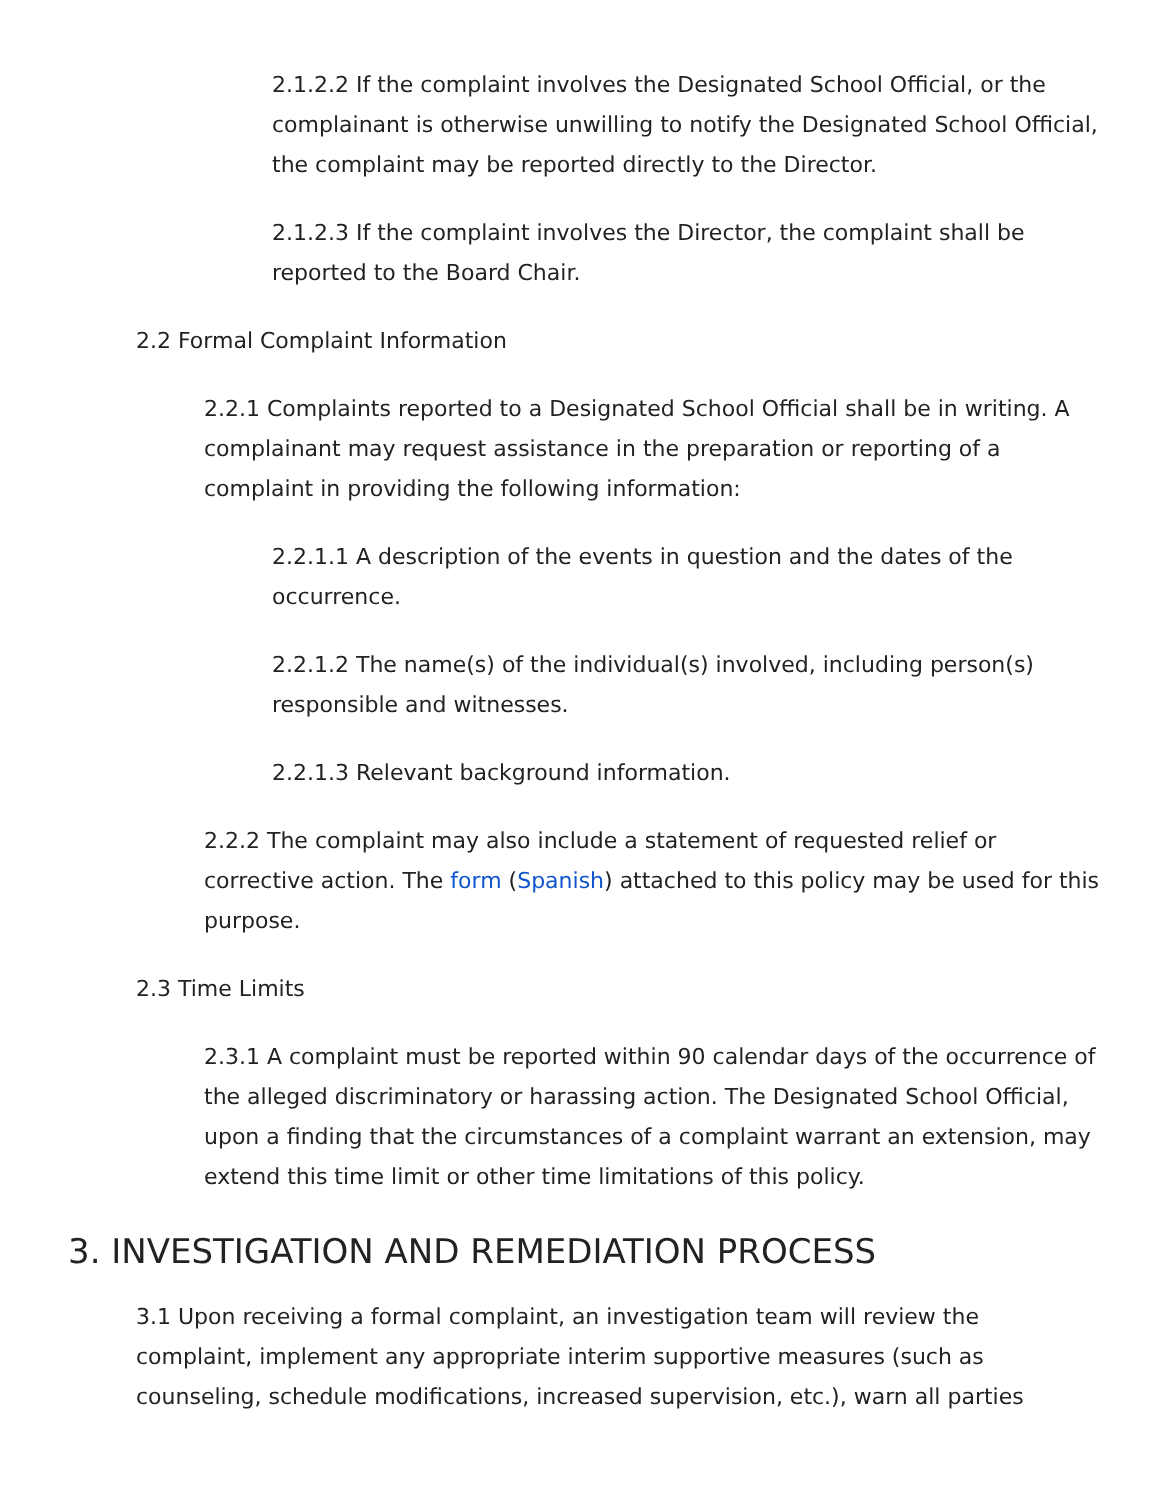2.1.2.2 If the complaint involves the Designated School Official, or the complainant is otherwise unwilling to notify the Designated School Official, the complaint may be reported directly to the Director.
2.1.2.3 If the complaint involves the Director, the complaint shall be reported to the Board Chair.
2.2 Formal Complaint Information
2.2.1 Complaints reported to a Designated School Official shall be in writing. A complainant may request assistance in the preparation or reporting of a complaint in providing the following information:
2.2.1.1 A description of the events in question and the dates of the occurrence.
2.2.1.2 The name(s) of the individual(s) involved, including person(s) responsible and witnesses.
2.2.1.3 Relevant background information.
2.2.2 The complaint may also include a statement of requested relief or corrective action. The form (Spanish) attached to this policy may be used for this purpose.
2.3 Time Limits
2.3.1 A complaint must be reported within 90 calendar days of the occurrence of the alleged discriminatory or harassing action. The Designated School Official, upon a finding that the circumstances of a complaint warrant an extension, may extend this time limit or other time limitations of this policy.
3. INVESTIGATION AND REMEDIATION PROCESS
3.1 Upon receiving a formal complaint, an investigation team will review the complaint, implement any appropriate interim supportive measures (such as counseling, schedule modifications, increased supervision, etc.), warn all parties